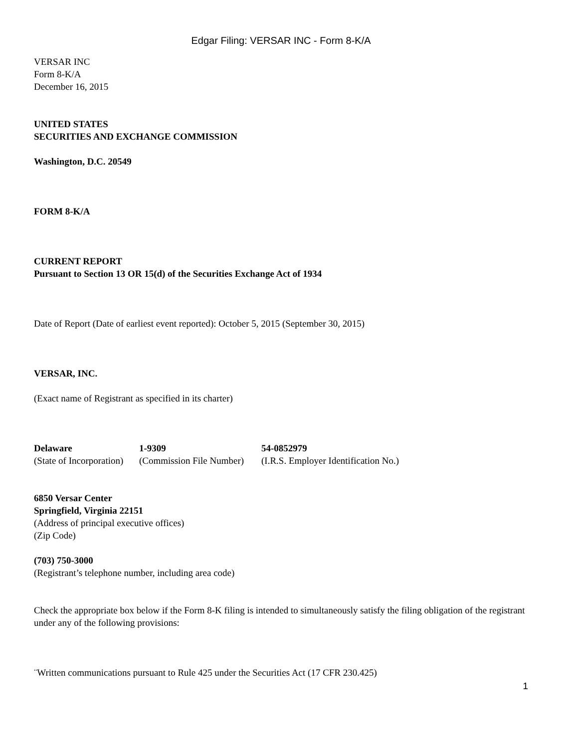Edgar Filing: VERSAR INC - Form 8-K/A
VERSAR INC
Form 8-K/A
December 16, 2015
UNITED STATES
SECURITIES AND EXCHANGE COMMISSION
Washington, D.C. 20549
FORM 8-K/A
CURRENT REPORT
Pursuant to Section 13 OR 15(d) of the Securities Exchange Act of 1934
Date of Report (Date of earliest event reported): October 5, 2015 (September 30, 2015)
VERSAR, INC.
(Exact name of Registrant as specified in its charter)
Delaware 1-9309 54-0852979
(State of Incorporation) (Commission File Number) (I.R.S. Employer Identification No.)
6850 Versar Center
Springfield, Virginia 22151
(Address of principal executive offices)
(Zip Code)
(703) 750-3000
(Registrant’s telephone number, including area code)
Check the appropriate box below if the Form 8-K filing is intended to simultaneously satisfy the filing obligation of the registrant under any of the following provisions:
¨Written communications pursuant to Rule 425 under the Securities Act (17 CFR 230.425)
1